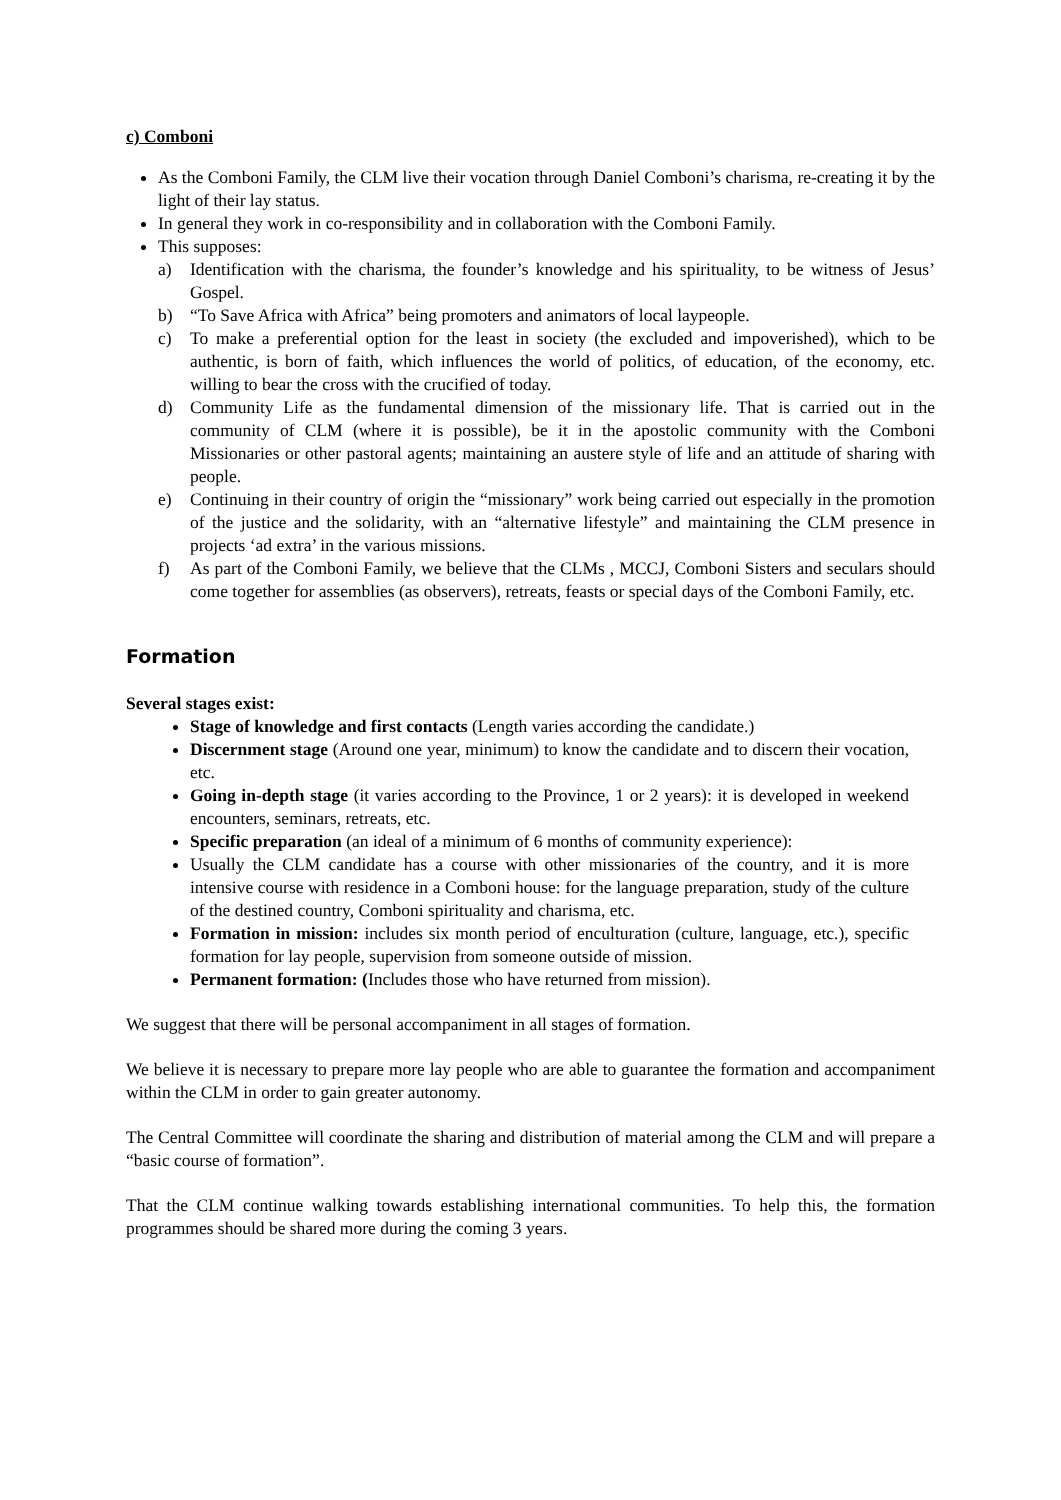c) Comboni
As the Comboni Family, the CLM live their vocation through Daniel Comboni’s charisma, re-creating it by the light of their lay status.
In general they work in co-responsibility and in collaboration with the Comboni Family.
This supposes:
a) Identification with the charisma, the founder’s knowledge and his spirituality, to be witness of Jesus’ Gospel.
b) “To Save Africa with Africa” being promoters and animators of local laypeople.
c) To make a preferential option for the least in society (the excluded and impoverished), which to be authentic, is born of faith, which influences the world of politics, of education, of the economy, etc. willing to bear the cross with the crucified of today.
d) Community Life as the fundamental dimension of the missionary life. That is carried out in the community of CLM (where it is possible), be it in the apostolic community with the Comboni Missionaries or other pastoral agents; maintaining an austere style of life and an attitude of sharing with people.
e) Continuing in their country of origin the “missionary” work being carried out especially in the promotion of the justice and the solidarity, with an “alternative lifestyle” and maintaining the CLM presence in projects ‘ad extra’ in the various missions.
f) As part of the Comboni Family, we believe that the CLMs , MCCJ, Comboni Sisters and seculars should come together for assemblies (as observers), retreats, feasts or special days of the Comboni Family, etc.
Formation
Several stages exist:
Stage of knowledge and first contacts (Length varies according the candidate.)
Discernment stage (Around one year, minimum) to know the candidate and to discern their vocation, etc.
Going in-depth stage (it varies according to the Province, 1 or 2 years): it is developed in weekend encounters, seminars, retreats, etc.
Specific preparation (an ideal of a minimum of 6 months of community experience):
Usually the CLM candidate has a course with other missionaries of the country, and it is more intensive course with residence in a Comboni house: for the language preparation, study of the culture of the destined country, Comboni spirituality and charisma, etc.
Formation in mission: includes six month period of enculturation (culture, language, etc.), specific formation for lay people, supervision from someone outside of mission.
Permanent formation: (Includes those who have returned from mission).
We suggest that there will be personal accompaniment in all stages of formation.
We believe it is necessary to prepare more lay people who are able to guarantee the formation and accompaniment within the CLM in order to gain greater autonomy.
The Central Committee will coordinate the sharing and distribution of material among the CLM and will prepare a “basic course of formation”.
That the CLM continue walking towards establishing international communities. To help this, the formation programmes should be shared more during the coming 3 years.